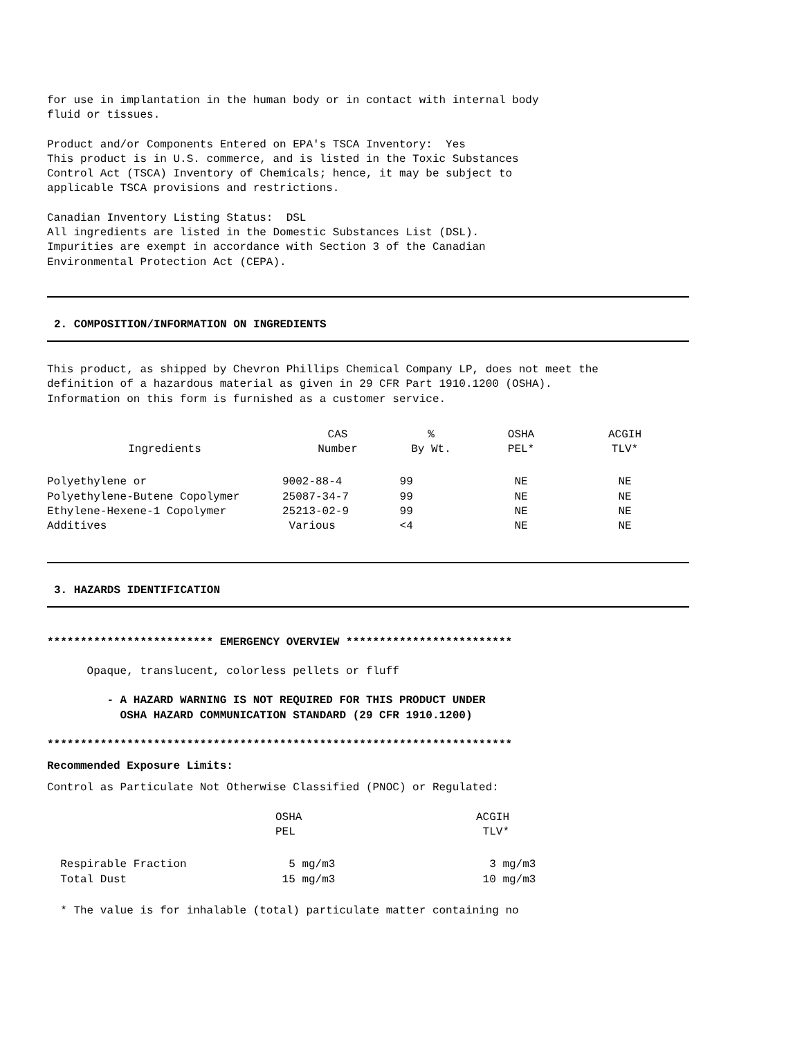for use in implantation in the human body or in contact with internal body fluid or tissues.
Product and/or Components Entered on EPA's TSCA Inventory: Yes This product is in U.S. commerce, and is listed in the Toxic Substances Control Act (TSCA) Inventory of Chemicals; hence, it may be subject to applicable TSCA provisions and restrictions.
Canadian Inventory Listing Status: DSL All ingredients are listed in the Domestic Substances List (DSL). Impurities are exempt in accordance with Section 3 of the Canadian Environmental Protection Act (CEPA).
2. COMPOSITION/INFORMATION ON INGREDIENTS
This product, as shipped by Chevron Phillips Chemical Company LP, does not meet the definition of a hazardous material as given in 29 CFR Part 1910.1200 (OSHA). Information on this form is furnished as a customer service.
| Ingredients | CAS Number | % By Wt. | OSHA PEL* | ACGIH TLV* |
| --- | --- | --- | --- | --- |
| Polyethylene or | 9002-88-4 | 99 | NE | NE |
| Polyethylene-Butene Copolymer | 25087-34-7 | 99 | NE | NE |
| Ethylene-Hexene-1 Copolymer | 25213-02-9 | 99 | NE | NE |
| Additives | Various | <4 | NE | NE |
3. HAZARDS IDENTIFICATION
************************* EMERGENCY OVERVIEW *************************
Opaque, translucent, colorless pellets or fluff
- A HAZARD WARNING IS NOT REQUIRED FOR THIS PRODUCT UNDER OSHA HAZARD COMMUNICATION STANDARD (29 CFR 1910.1200)
**********************************************************************
Recommended Exposure Limits:
Control as Particulate Not Otherwise Classified (PNOC) or Regulated:
| | OSHA PEL | ACGIH TLV* |
| --- | --- | --- |
| Respirable Fraction | 5 mg/m3 | 3 mg/m3 |
| Total Dust | 15 mg/m3 | 10 mg/m3 |
* The value is for inhalable (total) particulate matter containing no